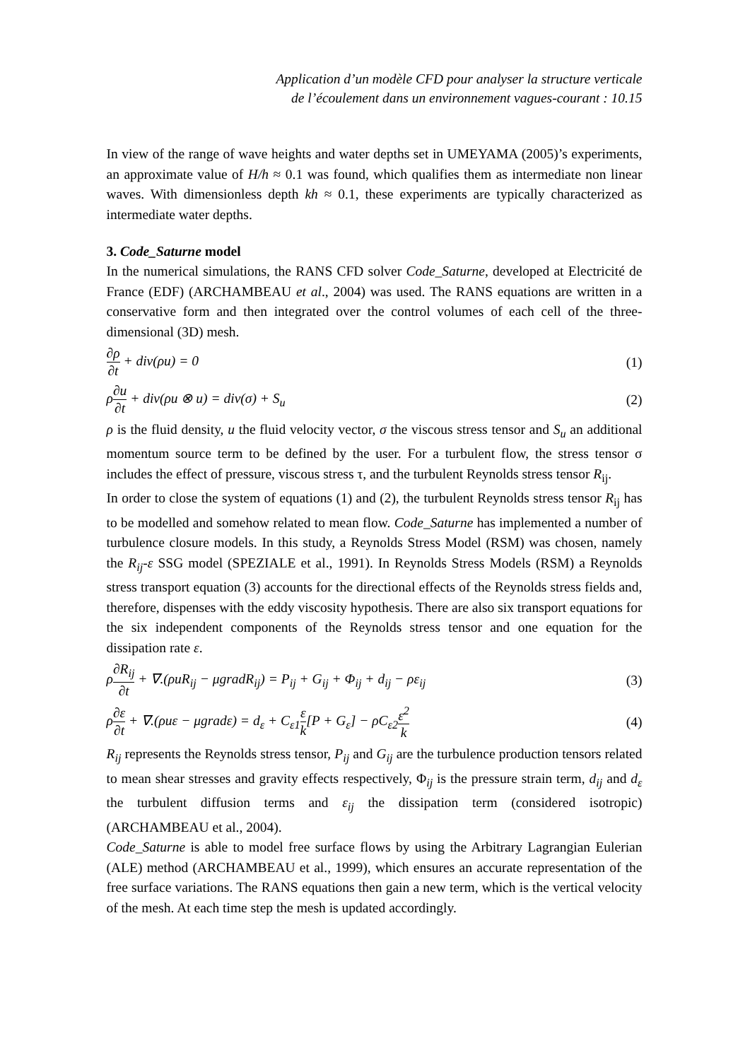Application d’un modèle CFD pour analyser la structure verticale
de l’écoulement dans un environnement vagues-courant : 10.15
In view of the range of wave heights and water depths set in UMEYAMA (2005)’s experiments, an approximate value of H/h ≈ 0.1 was found, which qualifies them as intermediate non linear waves. With dimensionless depth kh ≈ 0.1, these experiments are typically characterized as intermediate water depths.
3. Code_Saturne model
In the numerical simulations, the RANS CFD solver Code_Saturne, developed at Electricité de France (EDF) (ARCHAMBEAU et al., 2004) was used. The RANS equations are written in a conservative form and then integrated over the control volumes of each cell of the three-dimensional (3D) mesh.
∂ρ ∂t + div(ρu) = 0 (1)
ρ∂u ∂t + div(ρu ⊗ u) = div(σ) + S<sub>u</sub> (2)
ρ is the fluid density, u the fluid velocity vector, σ the viscous stress tensor and S<sub>u</sub> an additional momentum source term to be defined by the user. For a turbulent flow, the stress tensor σ includes the effect of pressure, viscous stress τ, and the turbulent Reynolds stress tensor R<sub>ij</sub>.
In order to close the system of equations (1) and (2), the turbulent Reynolds stress tensor R<sub>ij</sub> has to be modelled and somehow related to mean flow. Code_Saturne has implemented a number of turbulence closure models. In this study, a Reynolds Stress Model (RSM) was chosen, namely the R<sub>ij</sub>-ε SSG model (SPEZIALE et al., 1991). In Reynolds Stress Models (RSM) a Reynolds stress transport equation (3) accounts for the directional effects of the Reynolds stress fields and, therefore, dispenses with the eddy viscosity hypothesis. There are also six transport equations for the six independent components of the Reynolds stress tensor and one equation for the dissipation rate ε.
ρ∂R<sub>ij</sub> ∂t + ∇.(ρuR<sub>ij</sub> − μgradR<sub>ij</sub>) = P<sub>ij</sub> + G<sub>ij</sub> + Φ<sub>ij</sub> + d<sub>ij</sub> − ρε<sub>ij</sub> (3)
ρ∂ε ∂t + ∇.(ρuε − μgradε) = d<sub>ε</sub> + C<sub>ε1</sub>ε k[P + G<sub>ε</sub>] − ρC<sub>ε2</sub>ε<sup>2</sup> k (4)
R<sub>ij</sub> represents the Reynolds stress tensor, P<sub>ij</sub> and G<sub>ij</sub> are the turbulence production tensors related to mean shear stresses and gravity effects respectively, Φ<sub>ij</sub> is the pressure strain term, d<sub>ij</sub> and d<sub>ε</sub> the turbulent diffusion terms and ε<sub>ij</sub> the dissipation term (considered isotropic) (ARCHAMBEAU et al., 2004).
Code_Saturne is able to model free surface flows by using the Arbitrary Lagrangian Eulerian (ALE) method (ARCHAMBEAU et al., 1999), which ensures an accurate representation of the free surface variations. The RANS equations then gain a new term, which is the vertical velocity of the mesh. At each time step the mesh is updated accordingly.